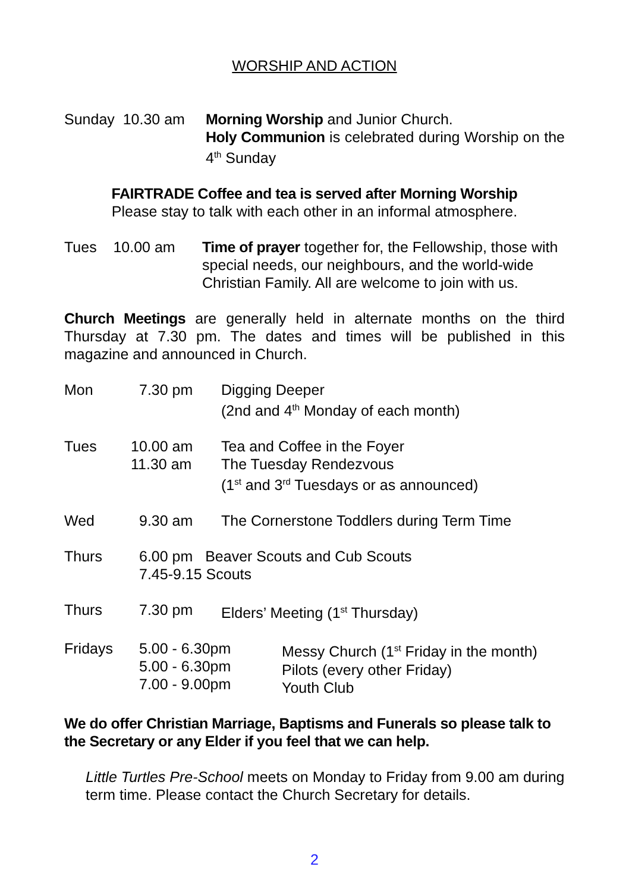WORSHIP AND ACTION
Sunday 10.30 am
Morning Worship and Junior Church.
Holy Communion is celebrated during Worship on the 4<sup>th</sup> Sunday
FAIRTRADE Coffee and tea is served after Morning Worship
Please stay to talk with each other in an informal atmosphere.
Tues 10.00 am
Time of prayer together for, the Fellowship, those with special needs, our neighbours, and the world-wide Christian Family. All are welcome to join with us.
Church Meetings are generally held in alternate months on the third Thursday at 7.30 pm. The dates and times will be published in this magazine and announced in Church.
| Mon | 7.30 pm | Digging Deeper (2nd and 4<sup>th</sup> Monday of each month) |
| Tues | 10.00 am 11.30 am | Tea and Coffee in the Foyer The Tuesday Rendezvous (1<sup>st</sup> and 3<sup>rd</sup> Tuesdays or as announced) |
| Wed | 9.30 am | The Cornerstone Toddlers during Term Time |
| Thurs | 6.00 pm Beaver Scouts and Cub Scouts 7.45-9.15 Scouts | |
| Thurs | 7.30 pm | Elders’ Meeting (1<sup>st</sup> Thursday) |
Fridays 5.00 - 6.30pm
5.00 - 6.30pm
7.00 - 9.00pm
Messy Church (1<sup>st</sup> Friday in the month)
Pilots (every other Friday)
Youth Club
We do offer Christian Marriage, Baptisms and Funerals so please talk to the Secretary or any Elder if you feel that we can help.
Little Turtles Pre-School meets on Monday to Friday from 9.00 am during term time. Please contact the Church Secretary for details.
2